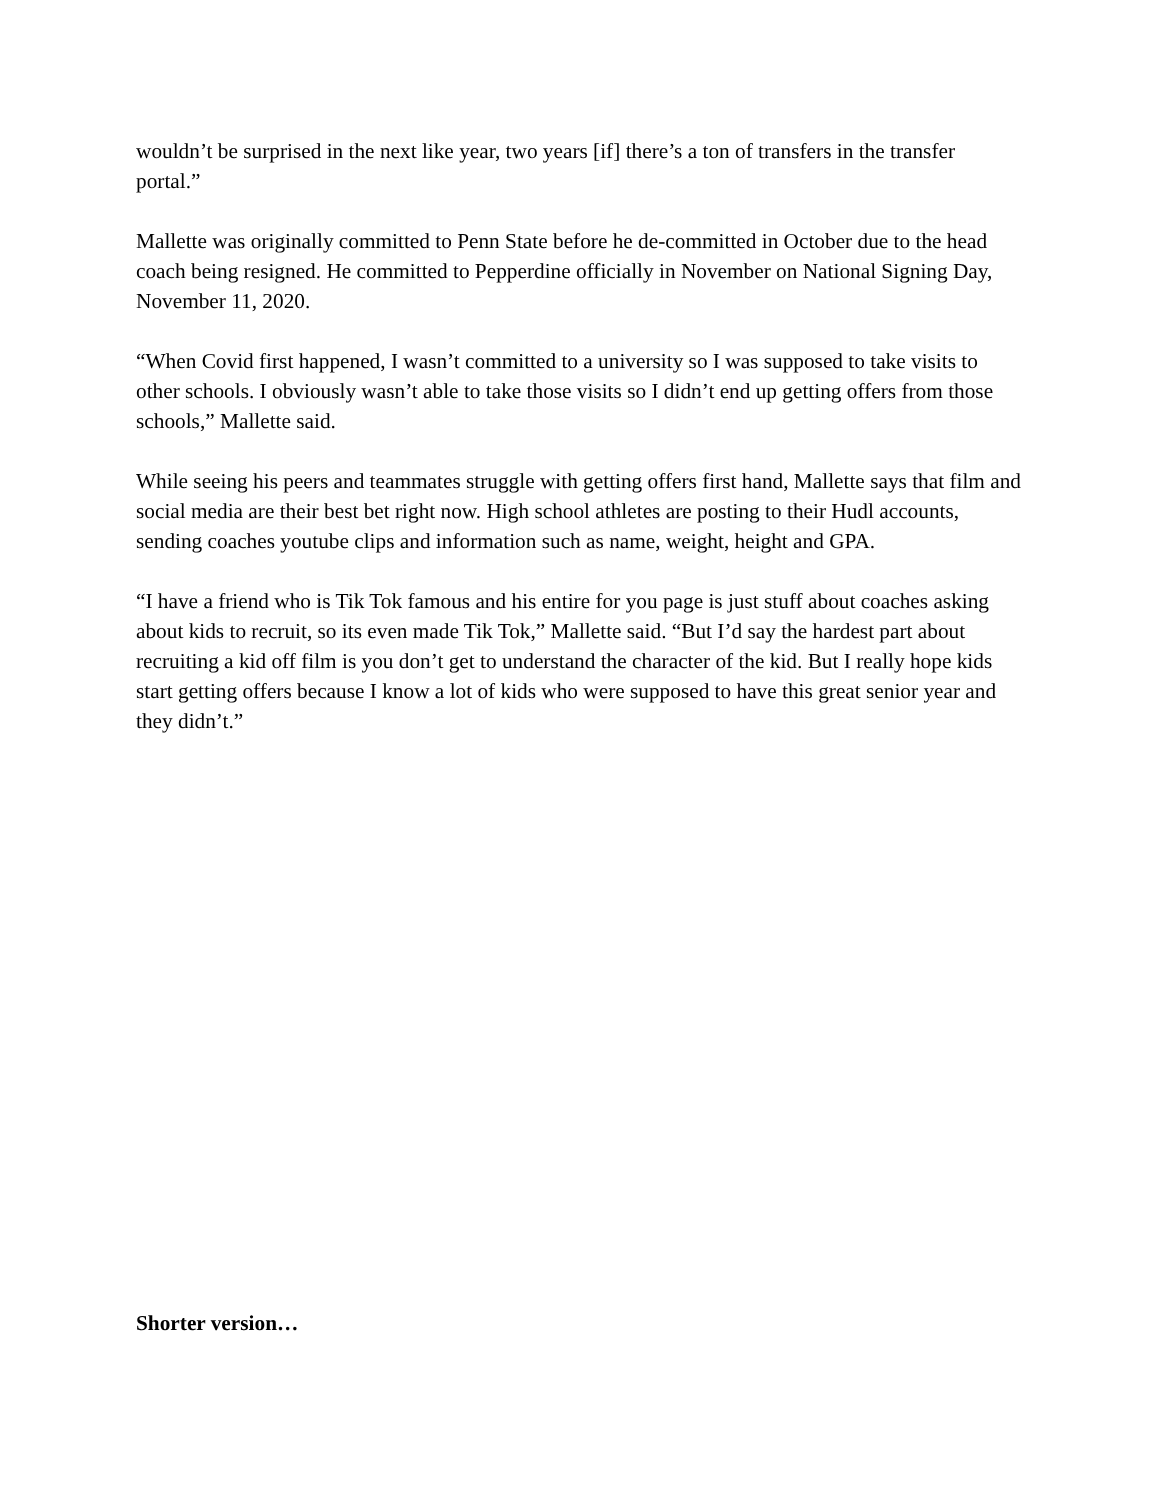wouldn’t be surprised in the next like year, two years [if] there’s a ton of transfers in the transfer portal.”
Mallette was originally committed to Penn State before he de-committed in October due to the head coach being resigned. He committed to Pepperdine officially in November on National Signing Day, November 11, 2020.
“When Covid first happened, I wasn’t committed to a university so I was supposed to take visits to other schools. I obviously wasn’t able to take those visits so I didn’t end up getting offers from those schools,” Mallette said.
While seeing his peers and teammates struggle with getting offers first hand, Mallette says that film and social media are their best bet right now. High school athletes are posting to their Hudl accounts, sending coaches youtube clips and information such as name, weight, height and GPA.
“I have a friend who is Tik Tok famous and his entire for you page is just stuff about coaches asking about kids to recruit, so its even made Tik Tok,” Mallette said. “But I’d say the hardest part about recruiting a kid off film is you don’t get to understand the character of the kid. But I really hope kids start getting offers because I know a lot of kids who were supposed to have this great senior year and they didn’t.”
Shorter version…